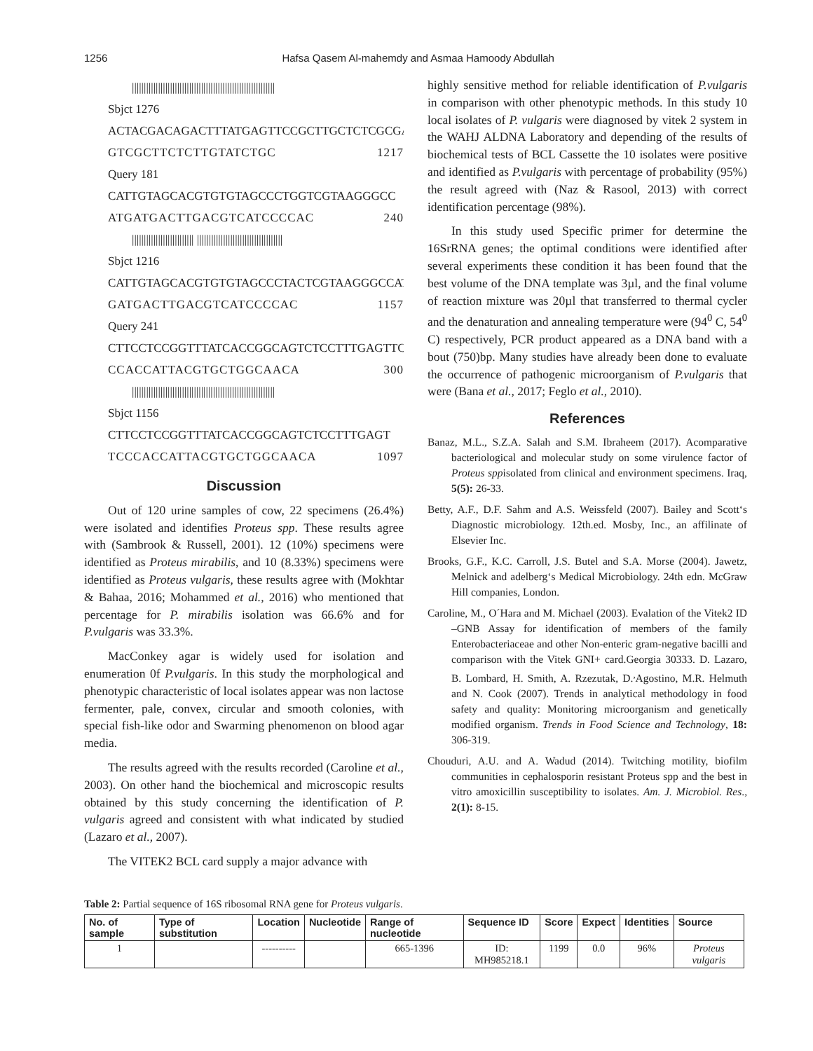1256 Hafsa Qasem Al-mahemdy and Asmaa Hamoody Abdullah
||||||||||||||||||||||||||||||||||||||||||||||||||||||||||||
Sbjct 1276
ACTACGACAGACTTTATGAGTTCCGCTTGCTCTCGCGAG
GTCGCTTCTCTTGTATCTGC 1217
Query 181
CATTGTAGCACGTGTGTAGCCCTGGTCGTAAGGGCC
ATGATGACTTGACGTCATCCCCAC 240
|||||||||||||||||||||||||| ||||||||||||||||||||||||||||||||||||
Sbjct 1216
CATTGTAGCACGTGTGTAGCCCTACTCGTAAGGGCCAT
GATGACTTGACGTCATCCCCAC 1157
Query 241
CTTCCTCCGGTTTATCACCGGCAGTCTCCTTTGAGTTC
CCACCATTACGTGCTGGCAACA 300
||||||||||||||||||||||||||||||||||||||||||||||||||||||||||||
Sbjct 1156
CTTCCTCCGGTTTATCACCGGCAGTCTCCTTTGAGT
TCCCACCATTACGTGCTGGCAACA 1097
Discussion
Out of 120 urine samples of cow, 22 specimens (26.4%) were isolated and identifies Proteus spp. These results agree with (Sambrook & Russell, 2001). 12 (10%) specimens were identified as Proteus mirabilis, and 10 (8.33%) specimens were identified as Proteus vulgaris, these results agree with (Mokhtar & Bahaa, 2016; Mohammed et al., 2016) who mentioned that percentage for P. mirabilis isolation was 66.6% and for P.vulgaris was 33.3%.
MacConkey agar is widely used for isolation and enumeration 0f P.vulgaris. In this study the morphological and phenotypic characteristic of local isolates appear was non lactose fermenter, pale, convex, circular and smooth colonies, with special fish-like odor and Swarming phenomenon on blood agar media.
The results agreed with the results recorded (Caroline et al., 2003). On other hand the biochemical and microscopic results obtained by this study concerning the identification of P. vulgaris agreed and consistent with what indicated by studied (Lazaro et al., 2007).
The VITEK2 BCL card supply a major advance with
highly sensitive method for reliable identification of P.vulgaris in comparison with other phenotypic methods. In this study 10 local isolates of P. vulgaris were diagnosed by vitek 2 system in the WAHJ ALDNA Laboratory and depending of the results of biochemical tests of BCL Cassette the 10 isolates were positive and identified as P.vulgaris with percentage of probability (95%) the result agreed with (Naz & Rasool, 2013) with correct identification percentage (98%).
In this study used Specific primer for determine the 16SrRNA genes; the optimal conditions were identified after several experiments these condition it has been found that the best volume of the DNA template was 3µl, and the final volume of reaction mixture was 20µl that transferred to thermal cycler and the denaturation and annealing temperature were (94<sup>0</sup> C, 54<sup>0</sup> C) respectively, PCR product appeared as a DNA band with a bout (750)bp. Many studies have already been done to evaluate the occurrence of pathogenic microorganism of P.vulgaris that were (Bana et al., 2017; Feglo et al., 2010).
References
Banaz, M.L., S.Z.A. Salah and S.M. Ibraheem (2017). Acomparative bacteriological and molecular study on some virulence factor of Proteus sppisolated from clinical and environment specimens. Iraq, 5(5): 26-33.
Betty, A.F., D.F. Sahm and A.S. Weissfeld (2007). Bailey and Scott‘s Diagnostic microbiology. 12th.ed. Mosby, Inc., an affilinate of Elsevier Inc.
Brooks, G.F., K.C. Carroll, J.S. Butel and S.A. Morse (2004). Jawetz, Melnick and adelberg‘s Medical Microbiology. 24th edn. McGraw Hill companies, London.
Caroline, M., O´Hara and M. Michael (2003). Evalation of the Vitek2 ID –GNB Assay for identification of members of the family Enterobacteriaceae and other Non-enteric gram-negative bacilli and comparison with the Vitek GNI+ card.Georgia 30333. D. Lazaro, B. Lombard, H. Smith, A. Rzezutak, D.<sup>,</sup>Agostino, M.R. Helmuth and N. Cook (2007). Trends in analytical methodology in food safety and quality: Monitoring microorganism and genetically modified organism. Trends in Food Science and Technology, 18: 306-319.
Chouduri, A.U. and A. Wadud (2014). Twitching motility, biofilm communities in cephalosporin resistant Proteus spp and the best in vitro amoxicillin susceptibility to isolates. Am. J. Microbiol. Res., 2(1): 8-15.
Table 2: Partial sequence of 16S ribosomal RNA gene for Proteus vulgaris.
| No. of sample | Type of substitution | Location | Nucleotide | Range of nucleotide | Sequence ID | Score | Expect | Identities | Source |
| --- | --- | --- | --- | --- | --- | --- | --- | --- | --- |
| 1 | | ---------- | | 665-1396 | ID: MH985218.1 | 1199 | 0.0 | 96% | Proteus vulgaris |